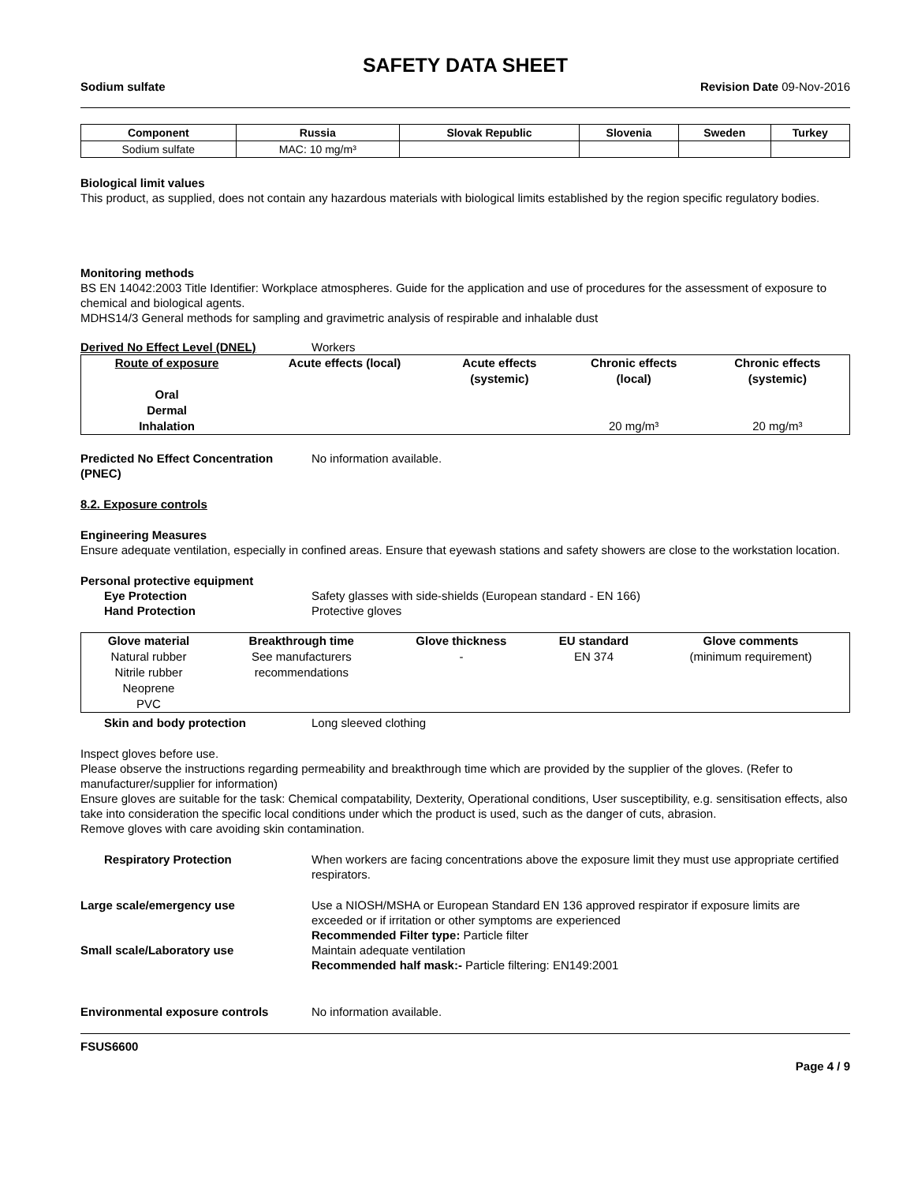SAFETY DATA SHEET
Sodium sulfate Revision Date 09-Nov-2016
| Component | Russia | Slovak Republic | Slovenia | Sweden | Turkey |
| --- | --- | --- | --- | --- | --- |
| Sodium sulfate | MAC: 10 mg/m³ | | | | |
Biological limit values
This product, as supplied, does not contain any hazardous materials with biological limits established by the region specific regulatory bodies.
Monitoring methods
BS EN 14042:2003 Title Identifier: Workplace atmospheres. Guide for the application and use of procedures for the assessment of exposure to chemical and biological agents.
MDHS14/3 General methods for sampling and gravimetric analysis of respirable and inhalable dust
Derived No Effect Level (DNEL) Workers
| Route of exposure | Acute effects (local) | Acute effects (systemic) | Chronic effects (local) | Chronic effects (systemic) |
| --- | --- | --- | --- | --- |
| Oral | | | | |
| Dermal | | | | |
| Inhalation | | | 20 mg/m³ | 20 mg/m³ |
Predicted No Effect Concentration (PNEC) No information available.
8.2. Exposure controls
Engineering Measures
Ensure adequate ventilation, especially in confined areas. Ensure that eyewash stations and safety showers are close to the workstation location.
Personal protective equipment
Eye Protection Safety glasses with side-shields (European standard - EN 166)
Hand Protection Protective gloves
| Glove material | Breakthrough time | Glove thickness | EU standard | Glove comments |
| --- | --- | --- | --- | --- |
| Natural rubber Nitrile rubber Neoprene PVC | See manufacturers recommendations | - | EN 374 | (minimum requirement) |
Skin and body protection Long sleeved clothing
Inspect gloves before use.
Please observe the instructions regarding permeability and breakthrough time which are provided by the supplier of the gloves. (Refer to manufacturer/supplier for information)
Ensure gloves are suitable for the task: Chemical compatability, Dexterity, Operational conditions, User susceptibility, e.g. sensitisation effects, also take into consideration the specific local conditions under which the product is used, such as the danger of cuts, abrasion.
Remove gloves with care avoiding skin contamination.
Respiratory Protection When workers are facing concentrations above the exposure limit they must use appropriate certified respirators.
Large scale/emergency use Use a NIOSH/MSHA or European Standard EN 136 approved respirator if exposure limits are exceeded or if irritation or other symptoms are experienced
Recommended Filter type: Particle filter
Small scale/Laboratory use Maintain adequate ventilation
Recommended half mask:- Particle filtering: EN149:2001
Environmental exposure controls No information available.
FSUS6600
Page 4 / 9